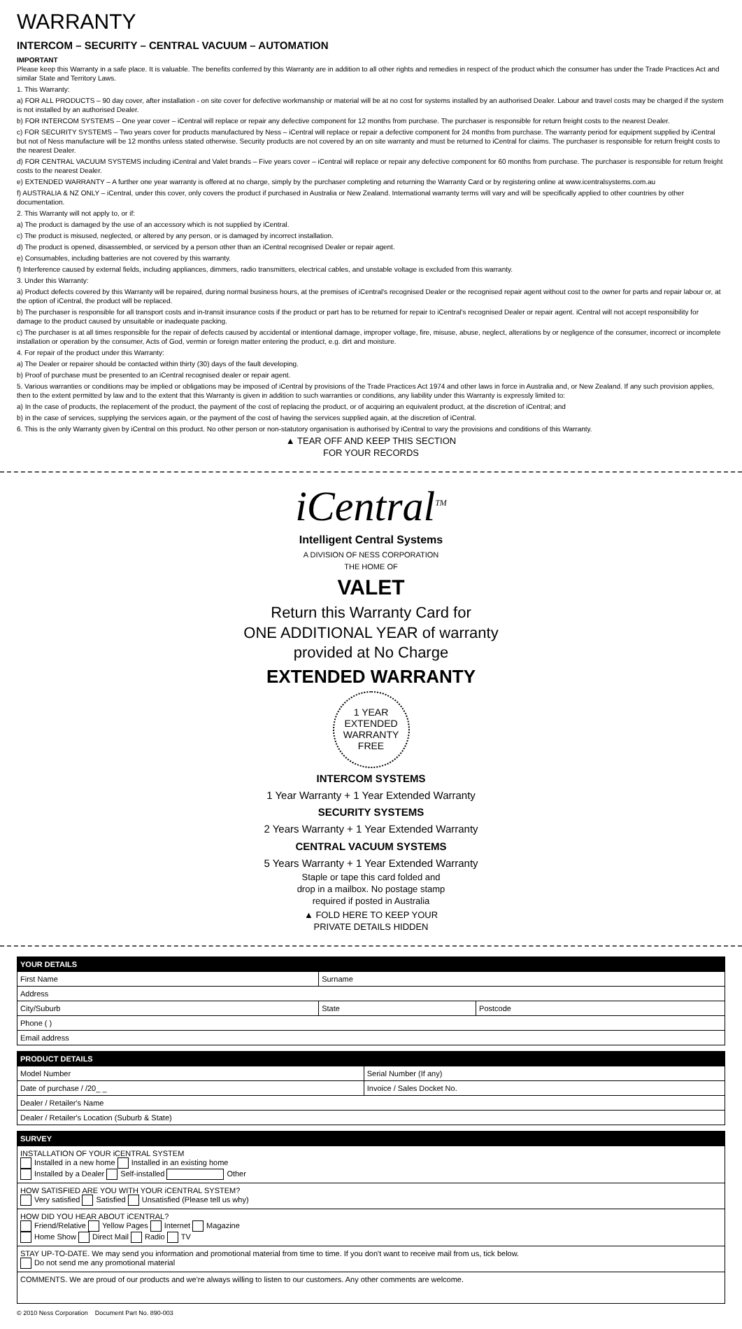WARRANTY
INTERCOM – SECURITY – CENTRAL VACUUM – AUTOMATION
IMPORTANT
Please keep this Warranty in a safe place. It is valuable. The benefits conferred by this Warranty are in addition to all other rights and remedies in respect of the product which the consumer has under the Trade Practices Act and similar State and Territory Laws.
1. This Warranty:
a) FOR ALL PRODUCTS – 90 day cover, after installation - on site cover for defective workmanship or material will be at no cost for systems installed by an authorised Dealer. Labour and travel costs may be charged if the system is not installed by an authorised Dealer.
b) FOR INTERCOM SYSTEMS – One year cover – iCentral will replace or repair any defective component for 12 months from purchase. The purchaser is responsible for return freight costs to the nearest Dealer.
c) FOR SECURITY SYSTEMS – Two years cover for products manufactured by Ness – iCentral will replace or repair a defective component for 24 months from purchase. The warranty period for equipment supplied by iCentral but not of Ness manufacture will be 12 months unless stated otherwise. Security products are not covered by an on site warranty and must be returned to iCentral for claims. The purchaser is responsible for return freight costs to the nearest Dealer.
d) FOR CENTRAL VACUUM SYSTEMS including iCentral and Valet brands – Five years cover – iCentral will replace or repair any defective component for 60 months from purchase. The purchaser is responsible for return freight costs to the nearest Dealer.
e) EXTENDED WARRANTY – A further one year warranty is offered at no charge, simply by the purchaser completing and returning the Warranty Card or by registering online at www.icentralsystems.com.au
f) AUSTRALIA & NZ ONLY – iCentral, under this cover, only covers the product if purchased in Australia or New Zealand. International warranty terms will vary and will be specifically applied to other countries by other documentation.
2. This Warranty will not apply to, or if:
a) The product is damaged by the use of an accessory which is not supplied by iCentral.
c) The product is misused, neglected, or altered by any person, or is damaged by incorrect installation.
d) The product is opened, disassembled, or serviced by a person other than an iCentral recognised Dealer or repair agent.
e) Consumables, including batteries are not covered by this warranty.
f) Interference caused by external fields, including appliances, dimmers, radio transmitters, electrical cables, and unstable voltage is excluded from this warranty.
3. Under this Warranty:
a) Product defects covered by this Warranty will be repaired, during normal business hours, at the premises of iCentral's recognised Dealer or the recognised repair agent without cost to the owner for parts and repair labour or, at the option of iCentral, the product will be replaced.
b) The purchaser is responsible for all transport costs and in-transit insurance costs if the product or part has to be returned for repair to iCentral's recognised Dealer or repair agent. iCentral will not accept responsibility for damage to the product caused by unsuitable or inadequate packing.
c) The purchaser is at all times responsible for the repair of defects caused by accidental or intentional damage, improper voltage, fire, misuse, abuse, neglect, alterations by or negligence of the consumer, incorrect or incomplete installation or operation by the consumer, Acts of God, vermin or foreign matter entering the product, e.g. dirt and moisture.
4. For repair of the product under this Warranty:
a) The Dealer or repairer should be contacted within thirty (30) days of the fault developing.
b) Proof of purchase must be presented to an iCentral recognised dealer or repair agent.
5. Various warranties or conditions may be implied or obligations may be imposed of iCentral by provisions of the Trade Practices Act 1974 and other laws in force in Australia and, or New Zealand. If any such provision applies, then to the extent permitted by law and to the extent that this Warranty is given in addition to such warranties or conditions, any liability under this Warranty is expressly limited to:
a) In the case of products, the replacement of the product, the payment of the cost of replacing the product, or of acquiring an equivalent product, at the discretion of iCentral; and
b) in the case of services, supplying the services again, or the payment of the cost of having the services supplied again, at the discretion of iCentral.
6. This is the only Warranty given by iCentral on this product. No other person or non-statutory organisation is authorised by iCentral to vary the provisions and conditions of this Warranty.
▲ TEAR OFF AND KEEP THIS SECTION
FOR YOUR RECORDS
iCentral<sup>TM</sup>
Intelligent Central Systems
A DIVISION OF NESS CORPORATION
THE HOME OF
VALET
Return this Warranty Card for
ONE ADDITIONAL YEAR of warranty
provided at No Charge
EXTENDED WARRANTY
1 YEAR
EXTENDED
WARRANTY
FREE
INTERCOM SYSTEMS
1 Year Warranty + 1 Year Extended Warranty
SECURITY SYSTEMS
2 Years Warranty + 1 Year Extended Warranty
CENTRAL VACUUM SYSTEMS
5 Years Warranty + 1 Year Extended Warranty
Staple or tape this card folded and
drop in a mailbox. No postage stamp
required if posted in Australia
▲ FOLD HERE TO KEEP YOUR
PRIVATE DETAILS HIDDEN
| YOUR DETAILS | | |
| --- | --- | --- |
| First Name | Surname | |
| Address | | |
| City/Suburb | State | Postcode |
| Phone ( ) | | |
| Email address | | |
| PRODUCT DETAILS | |
| --- | --- |
| Model Number | Serial Number (If any) |
| Date of purchase / /20_ _ | Invoice / Sales Docket No. |
| Dealer / Retailer's Name | |
| Dealer / Retailer's Location (Suburb & State) | |
| SURVEY |
| --- |
| INSTALLATION OF YOUR iCENTRAL SYSTEM Installed in a new home Installed in an existing home Installed by a Dealer Self-installed Other |
| HOW SATISFIED ARE YOU WITH YOUR iCENTRAL SYSTEM? Very satisfied Satisfied Unsatisfied (Please tell us why) |
| HOW DID YOU HEAR ABOUT iCENTRAL? Friend/Relative Yellow Pages Internet Magazine Home Show Direct Mail Radio TV |
| STAY UP-TO-DATE. We may send you information and promotional material from time to time. If you don't want to receive mail from us, tick below. Do not send me any promotional material |
| COMMENTS. We are proud of our products and we're always willing to listen to our customers. Any other comments are welcome. |
© 2010 Ness Corporation Document Part No. 890-003